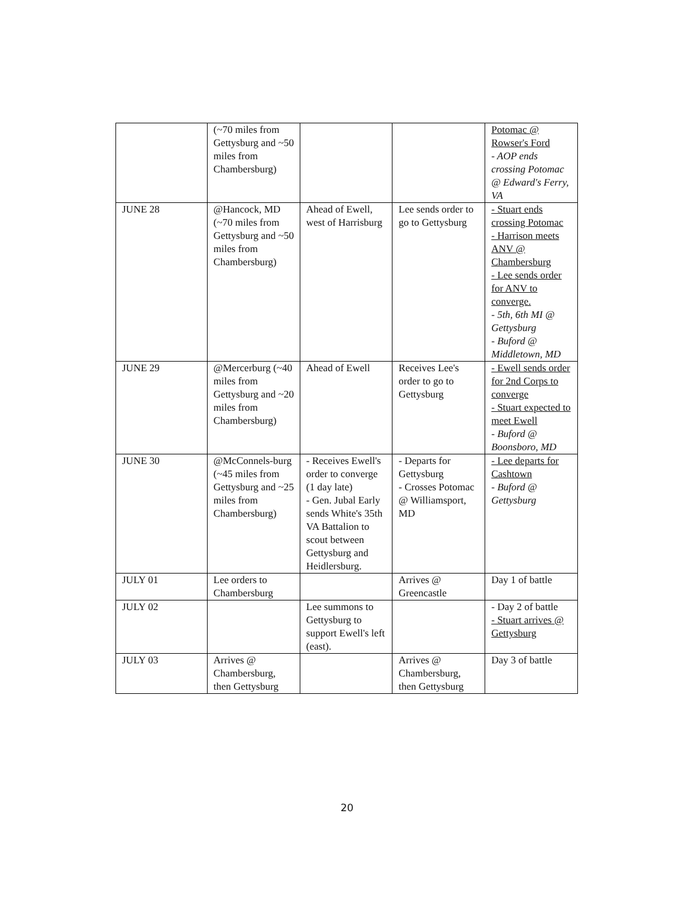| | (~70 miles from Gettysburg and ~50 miles from Chambersburg) | | | Potomac @ Rowser's Ford - AOP ends crossing Potomac @ Edward's Ferry, VA |
| JUNE 28 | @Hancock, MD (~70 miles from Gettysburg and ~50 miles from Chambersburg) | Ahead of Ewell, west of Harrisburg | Lee sends order to go to Gettysburg | - Stuart ends crossing Potomac - Harrison meets ANV @ Chambersburg - Lee sends order for ANV to converge. - 5th, 6th MI @ Gettysburg - Buford @ Middletown, MD |
| JUNE 29 | @Mercerburg (~40 miles from Gettysburg and ~20 miles from Chambersburg) | Ahead of Ewell | Receives Lee's order to go to Gettysburg | - Ewell sends order for 2nd Corps to converge - Stuart expected to meet Ewell - Buford @ Boonsboro, MD |
| JUNE 30 | @McConnels-burg (~45 miles from Gettysburg and ~25 miles from Chambersburg) | - Receives Ewell's order to converge (1 day late) - Gen. Jubal Early sends White's 35th VA Battalion to scout between Gettysburg and Heidlersburg. | - Departs for Gettysburg - Crosses Potomac @ Williamsport, MD | - Lee departs for Cashtown - Buford @ Gettysburg |
| JULY 01 | Lee orders to Chambersburg | | Arrives @ Greencastle | Day 1 of battle |
| JULY 02 | | Lee summons to Gettysburg to support Ewell's left (east). | | - Day 2 of battle - Stuart arrives @ Gettysburg |
| JULY 03 | Arrives @ Chambersburg, then Gettysburg | | Arrives @ Chambersburg, then Gettysburg | Day 3 of battle |
20